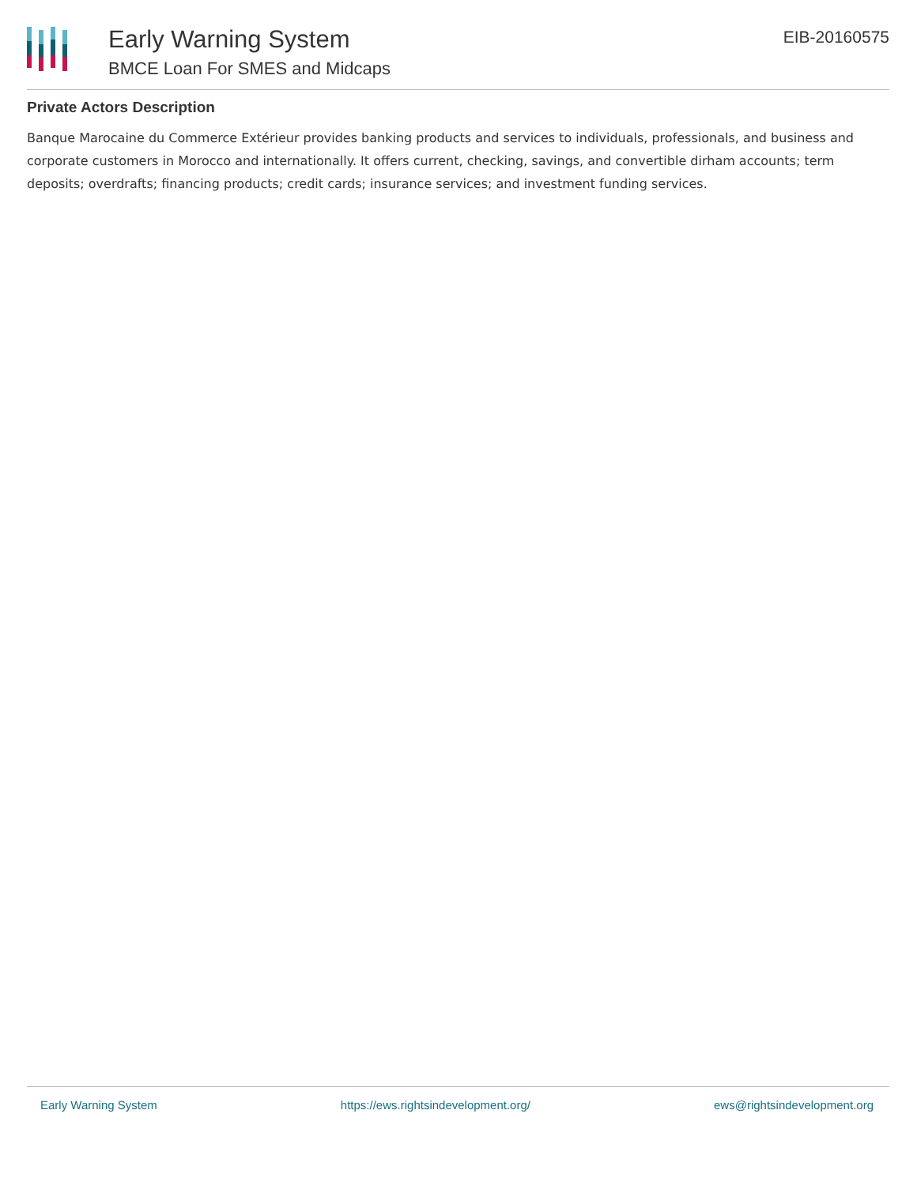Early Warning System
BMCE Loan For SMES and Midcaps
EIB-20160575
Private Actors Description
Banque Marocaine du Commerce Extérieur provides banking products and services to individuals, professionals, and business and corporate customers in Morocco and internationally. It offers current, checking, savings, and convertible dirham accounts; term deposits; overdrafts; financing products; credit cards; insurance services; and investment funding services.
Early Warning System https://ews.rightsindevelopment.org/ ews@rightsindevelopment.org